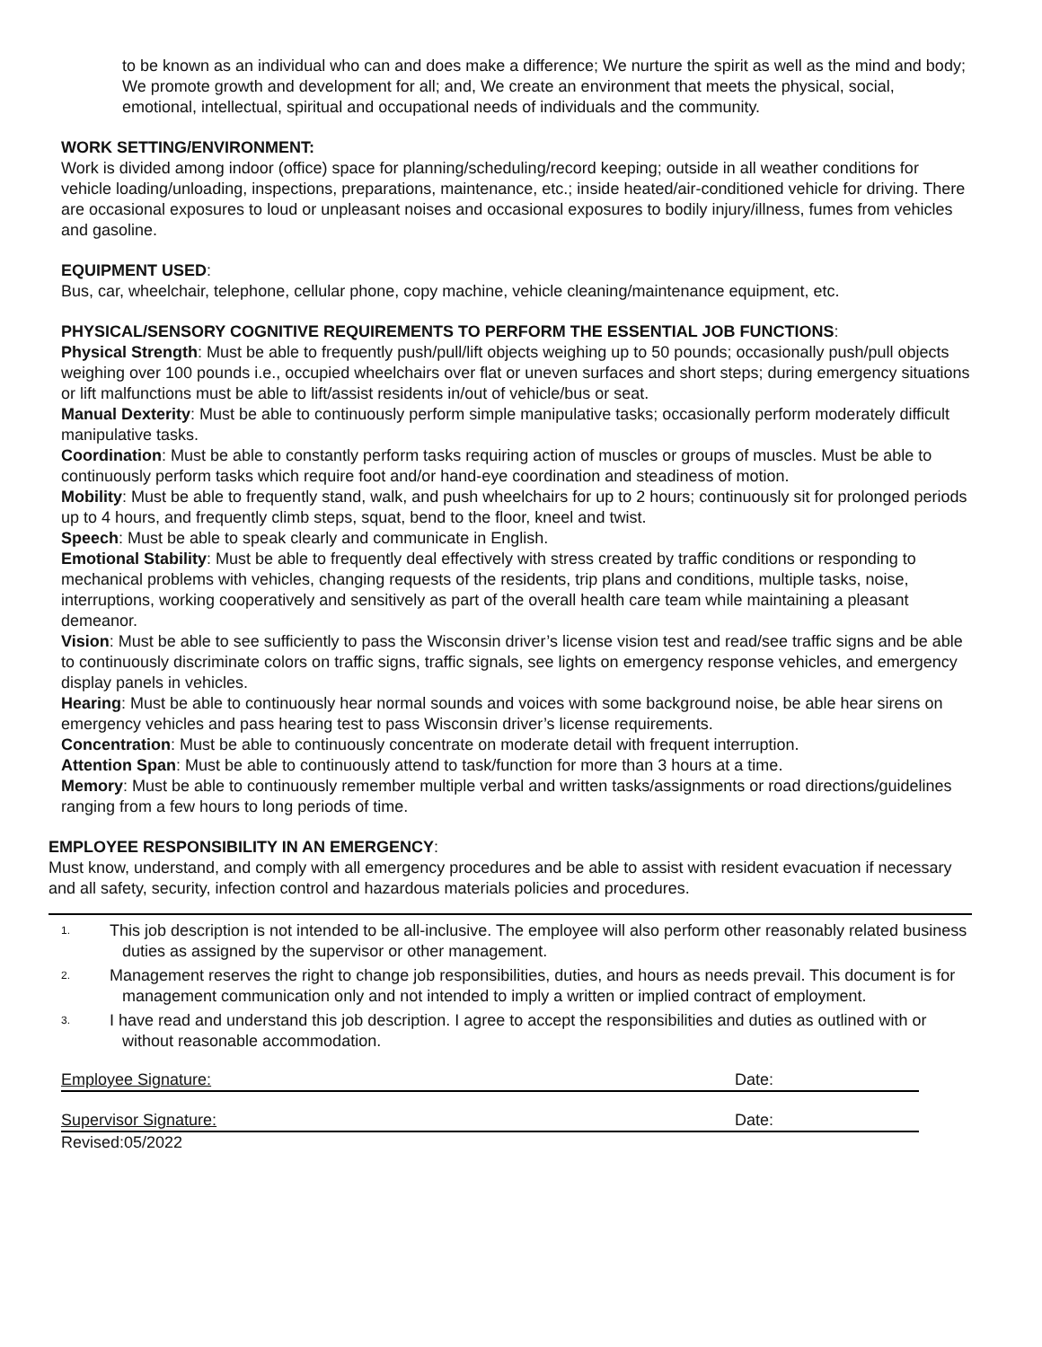to be known as an individual who can and does make a difference; We nurture the spirit as well as the mind and body; We promote growth and development for all; and, We create an environment that meets the physical, social, emotional, intellectual, spiritual and occupational needs of individuals and the community.
WORK SETTING/ENVIRONMENT:
Work is divided among indoor (office) space for planning/scheduling/record keeping; outside in all weather conditions for vehicle loading/unloading, inspections, preparations, maintenance, etc.; inside heated/air-conditioned vehicle for driving. There are occasional exposures to loud or unpleasant noises and occasional exposures to bodily injury/illness, fumes from vehicles and gasoline.
EQUIPMENT USED:
Bus, car, wheelchair, telephone, cellular phone, copy machine, vehicle cleaning/maintenance equipment, etc.
PHYSICAL/SENSORY COGNITIVE REQUIREMENTS TO PERFORM THE ESSENTIAL JOB FUNCTIONS:
Physical Strength: Must be able to frequently push/pull/lift objects weighing up to 50 pounds; occasionally push/pull objects weighing over 100 pounds i.e., occupied wheelchairs over flat or uneven surfaces and short steps; during emergency situations or lift malfunctions must be able to lift/assist residents in/out of vehicle/bus or seat.
Manual Dexterity: Must be able to continuously perform simple manipulative tasks; occasionally perform moderately difficult manipulative tasks.
Coordination: Must be able to constantly perform tasks requiring action of muscles or groups of muscles. Must be able to continuously perform tasks which require foot and/or hand-eye coordination and steadiness of motion.
Mobility: Must be able to frequently stand, walk, and push wheelchairs for up to 2 hours; continuously sit for prolonged periods up to 4 hours, and frequently climb steps, squat, bend to the floor, kneel and twist.
Speech: Must be able to speak clearly and communicate in English.
Emotional Stability: Must be able to frequently deal effectively with stress created by traffic conditions or responding to mechanical problems with vehicles, changing requests of the residents, trip plans and conditions, multiple tasks, noise, interruptions, working cooperatively and sensitively as part of the overall health care team while maintaining a pleasant demeanor.
Vision: Must be able to see sufficiently to pass the Wisconsin driver’s license vision test and read/see traffic signs and be able to continuously discriminate colors on traffic signs, traffic signals, see lights on emergency response vehicles, and emergency display panels in vehicles.
Hearing: Must be able to continuously hear normal sounds and voices with some background noise, be able hear sirens on emergency vehicles and pass hearing test to pass Wisconsin driver’s license requirements.
Concentration: Must be able to continuously concentrate on moderate detail with frequent interruption.
Attention Span: Must be able to continuously attend to task/function for more than 3 hours at a time.
Memory: Must be able to continuously remember multiple verbal and written tasks/assignments or road directions/guidelines ranging from a few hours to long periods of time.
EMPLOYEE RESPONSIBILITY IN AN EMERGENCY:
Must know, understand, and comply with all emergency procedures and be able to assist with resident evacuation if necessary and all safety, security, infection control and hazardous materials policies and procedures.
1. This job description is not intended to be all-inclusive. The employee will also perform other reasonably related business duties as assigned by the supervisor or other management.
2. Management reserves the right to change job responsibilities, duties, and hours as needs prevail. This document is for management communication only and not intended to imply a written or implied contract of employment.
3. I have read and understand this job description. I agree to accept the responsibilities and duties as outlined with or without reasonable accommodation.
Employee Signature: Date:
Supervisor Signature: Date:
Revised:05/2022